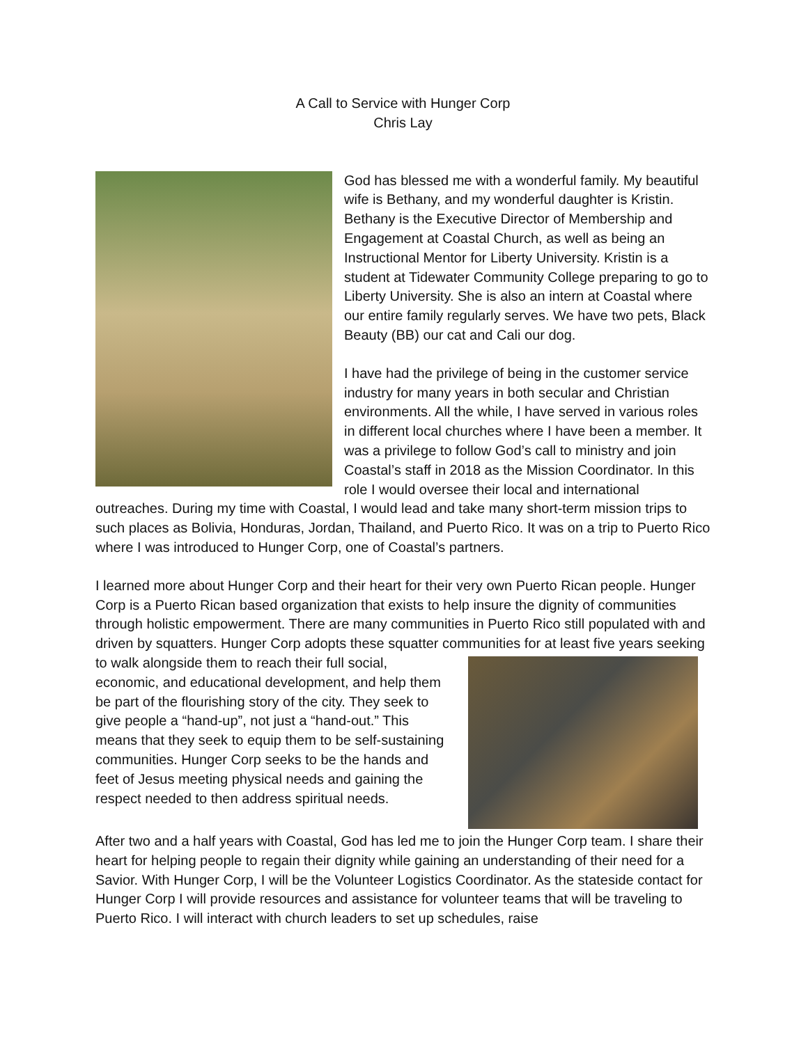A Call to Service with Hunger Corp
Chris Lay
God has blessed me with a wonderful family. My beautiful wife is Bethany, and my wonderful daughter is Kristin. Bethany is the Executive Director of Membership and Engagement at Coastal Church, as well as being an Instructional Mentor for Liberty University. Kristin is a student at Tidewater Community College preparing to go to Liberty University. She is also an intern at Coastal where our entire family regularly serves. We have two pets, Black Beauty (BB) our cat and Cali our dog.
I have had the privilege of being in the customer service industry for many years in both secular and Christian environments. All the while, I have served in various roles in different local churches where I have been a member. It was a privilege to follow God’s call to ministry and join Coastal’s staff in 2018 as the Mission Coordinator. In this role I would oversee their local and international outreaches. During my time with Coastal, I would lead and take many short-term mission trips to such places as Bolivia, Honduras, Jordan, Thailand, and Puerto Rico. It was on a trip to Puerto Rico where I was introduced to Hunger Corp, one of Coastal’s partners.
I learned more about Hunger Corp and their heart for their very own Puerto Rican people. Hunger Corp is a Puerto Rican based organization that exists to help insure the dignity of communities through holistic empowerment. There are many communities in Puerto Rico still populated with and driven by squatters. Hunger Corp adopts these squatter communities for at least five years seeking to walk alongside them to reach their full social, economic, and educational development, and help them be part of the flourishing story of the city. They seek to give people a “hand-up”, not just a “hand-out.” This means that they seek to equip them to be self-sustaining communities. Hunger Corp seeks to be the hands and feet of Jesus meeting physical needs and gaining the respect needed to then address spiritual needs.
After two and a half years with Coastal, God has led me to join the Hunger Corp team. I share their heart for helping people to regain their dignity while gaining an understanding of their need for a Savior. With Hunger Corp, I will be the Volunteer Logistics Coordinator. As the stateside contact for Hunger Corp I will provide resources and assistance for volunteer teams that will be traveling to Puerto Rico. I will interact with church leaders to set up schedules, raise